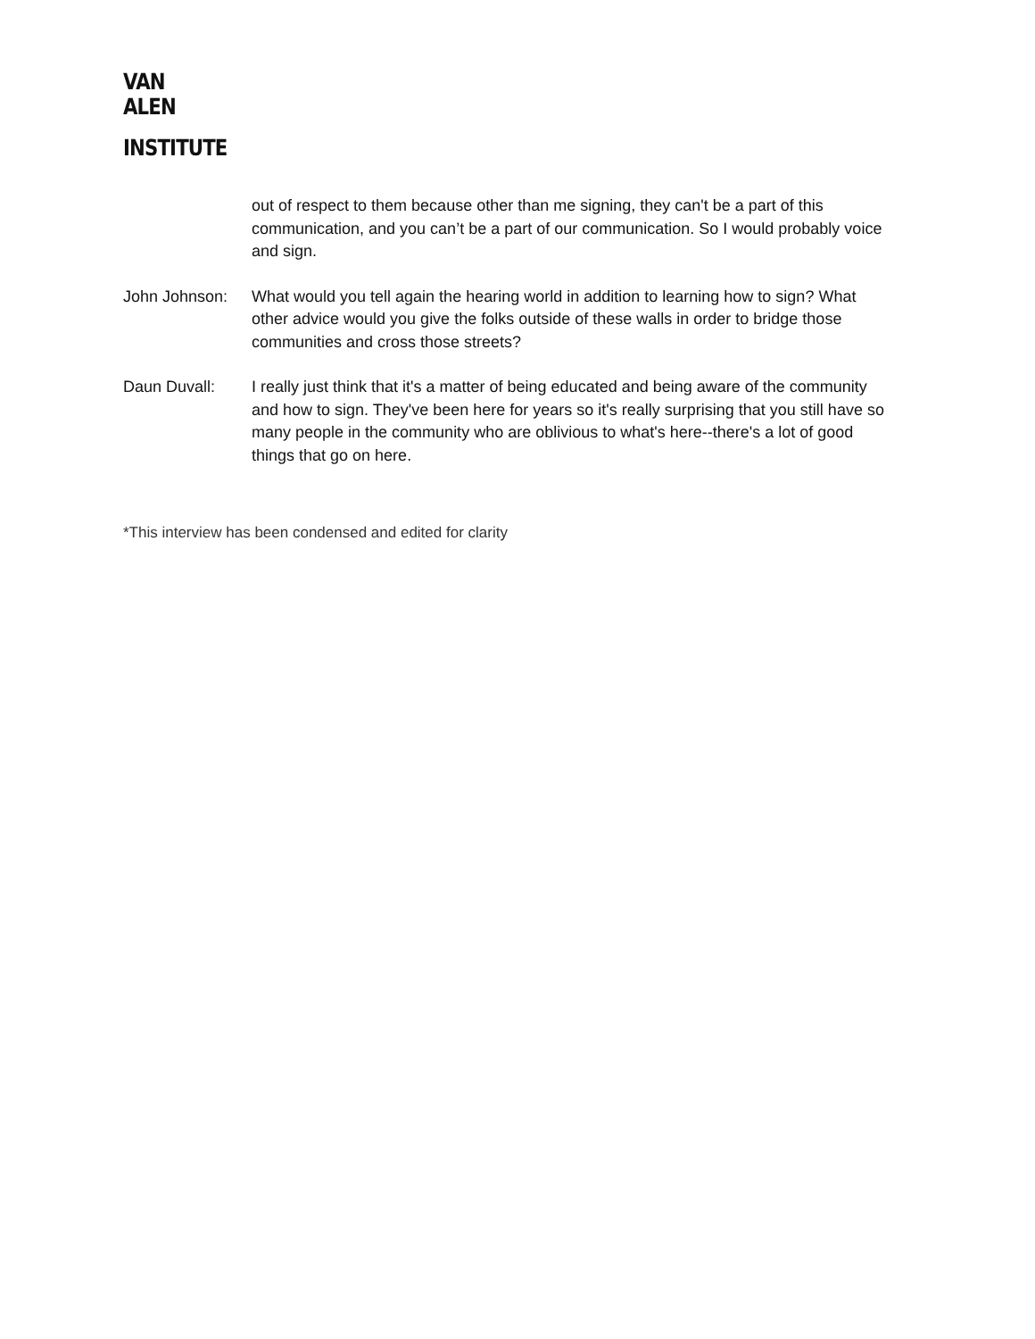VAN
ALEN
INSTITUTE
out of respect to them because other than me signing, they can't be a part of this communication, and you can’t be a part of our communication. So I would probably voice and sign.
John Johnson: What would you tell again the hearing world in addition to learning how to sign? What other advice would you give the folks outside of these walls in order to bridge those communities and cross those streets?
Daun Duvall: I really just think that it's a matter of being educated and being aware of the community and how to sign. They've been here for years so it's really surprising that you still have so many people in the community who are oblivious to what's here--there's a lot of good things that go on here.
*This interview has been condensed and edited for clarity